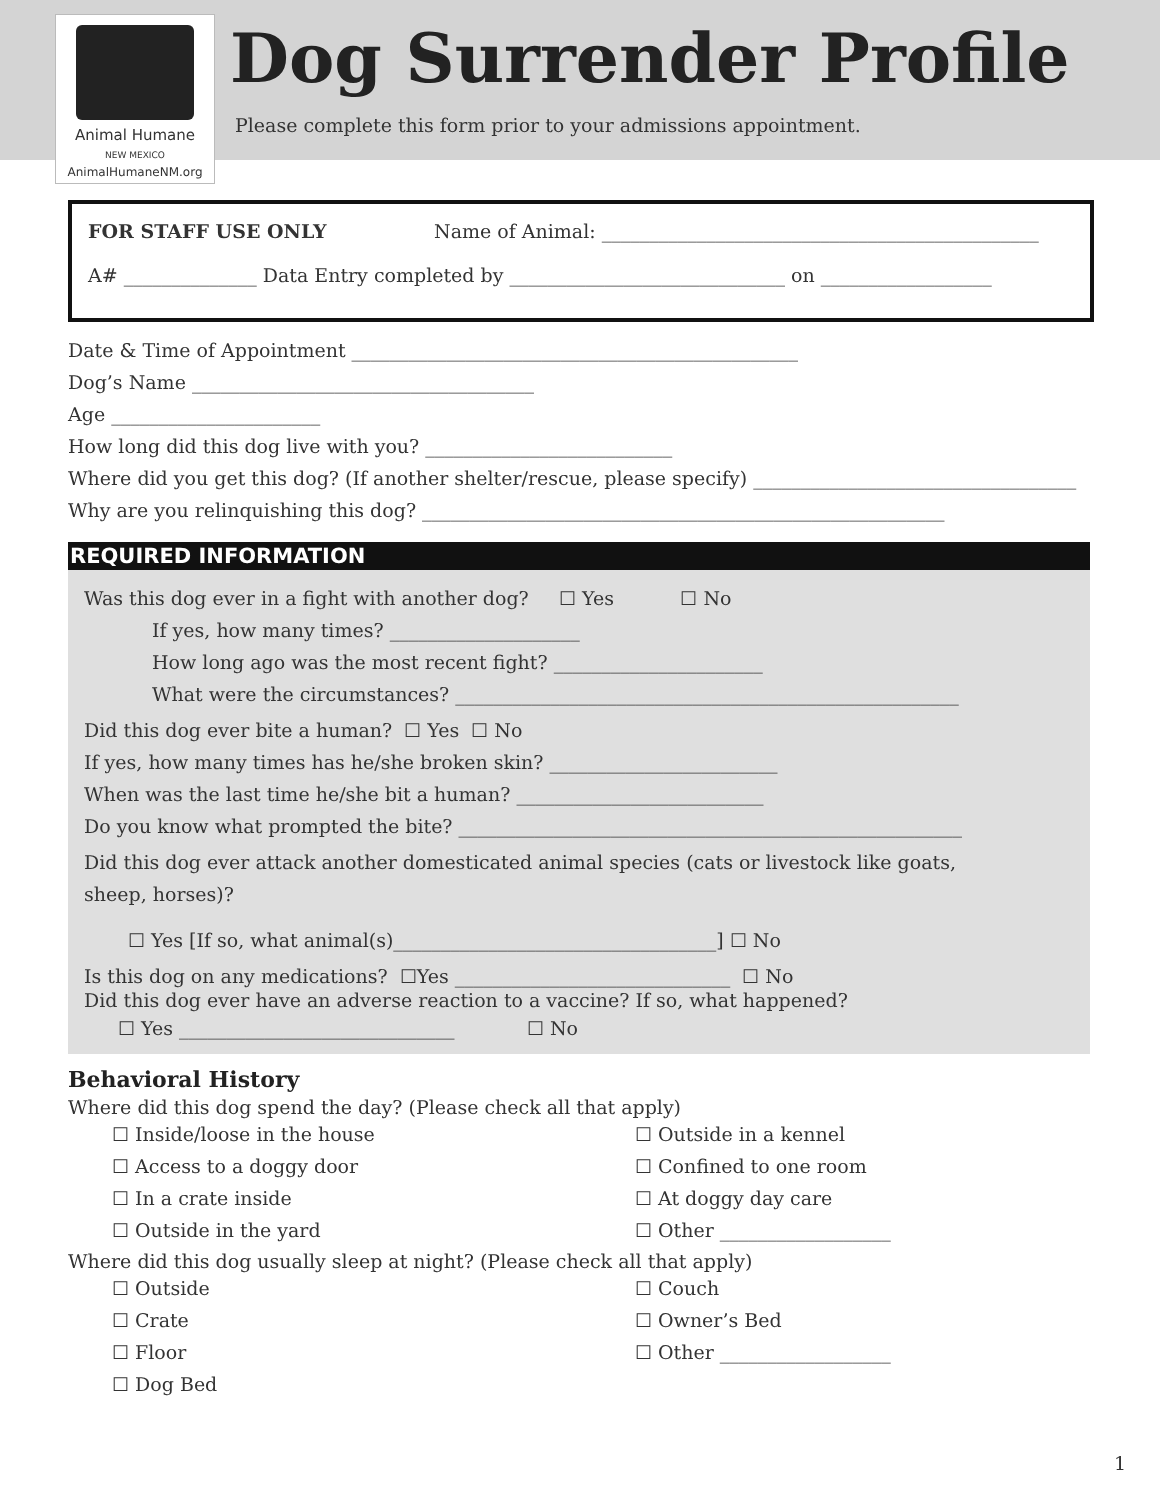Animal Humane
NEW MEXICO
AnimalHumaneNM.org
Dog Surrender Profile
Please complete this form prior to your admissions appointment.
FOR STAFF USE ONLY Name of Animal: ______________________________________________
A# ______________ Data Entry completed by _____________________________ on __________________
Date & Time of Appointment _______________________________________________
Dog’s Name ____________________________________
Age ______________________
How long did this dog live with you? __________________________
Where did you get this dog? (If another shelter/rescue, please specify) __________________________________
Why are you relinquishing this dog? _______________________________________________________
REQUIRED INFORMATION
Was this dog ever in a fight with another dog? ☐ Yes ☐ No
If yes, how many times? ____________________
How long ago was the most recent fight? ______________________
What were the circumstances? _____________________________________________________
Did this dog ever bite a human? ☐ Yes ☐ No
If yes, how many times has he/she broken skin? ________________________
When was the last time he/she bit a human? __________________________
Do you know what prompted the bite? _____________________________________________________
Did this dog ever attack another domesticated animal species (cats or livestock like goats,
sheep, horses)?
☐ Yes [If so, what animal(s)__________________________________] ☐ No
Is this dog on any medications? ☐Yes _____________________________ ☐ No
Did this dog ever have an adverse reaction to a vaccine? If so, what happened?
☐ Yes _____________________________ ☐ No
Behavioral History
Where did this dog spend the day? (Please check all that apply)
☐ Inside/loose in the house ☐ Outside in a kennel ☐ Access to a doggy door ☐ Confined to one room ☐ In a crate inside ☐ At doggy day care ☐ Outside in the yard ☐ Other __________________
Where did this dog usually sleep at night? (Please check all that apply)
☐ Outside ☐ Couch ☐ Crate ☐ Owner’s Bed ☐ Floor ☐ Other __________________ ☐ Dog Bed
1